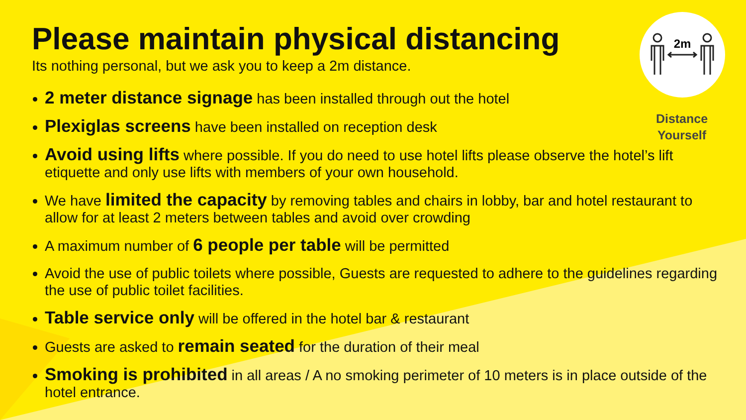2m
Distance Yourself
Please maintain physical distancing
Its nothing personal, but we ask you to keep a 2m distance.
2 meter distance signage has been installed through out the hotel
Plexiglas screens have been installed on reception desk
Avoid using lifts where possible. If you do need to use hotel lifts please observe the hotel’s lift etiquette and only use lifts with members of your own household.
We have limited the capacity by removing tables and chairs in lobby, bar and hotel restaurant to allow for at least 2 meters between tables and avoid over crowding
A maximum number of 6 people per table will be permitted
Avoid the use of public toilets where possible, Guests are requested to adhere to the guidelines regarding the use of public toilet facilities.
Table service only will be offered in the hotel bar & restaurant
Guests are asked to remain seated for the duration of their meal
Smoking is prohibited in all areas / A no smoking perimeter of 10 meters is in place outside of the hotel entrance.